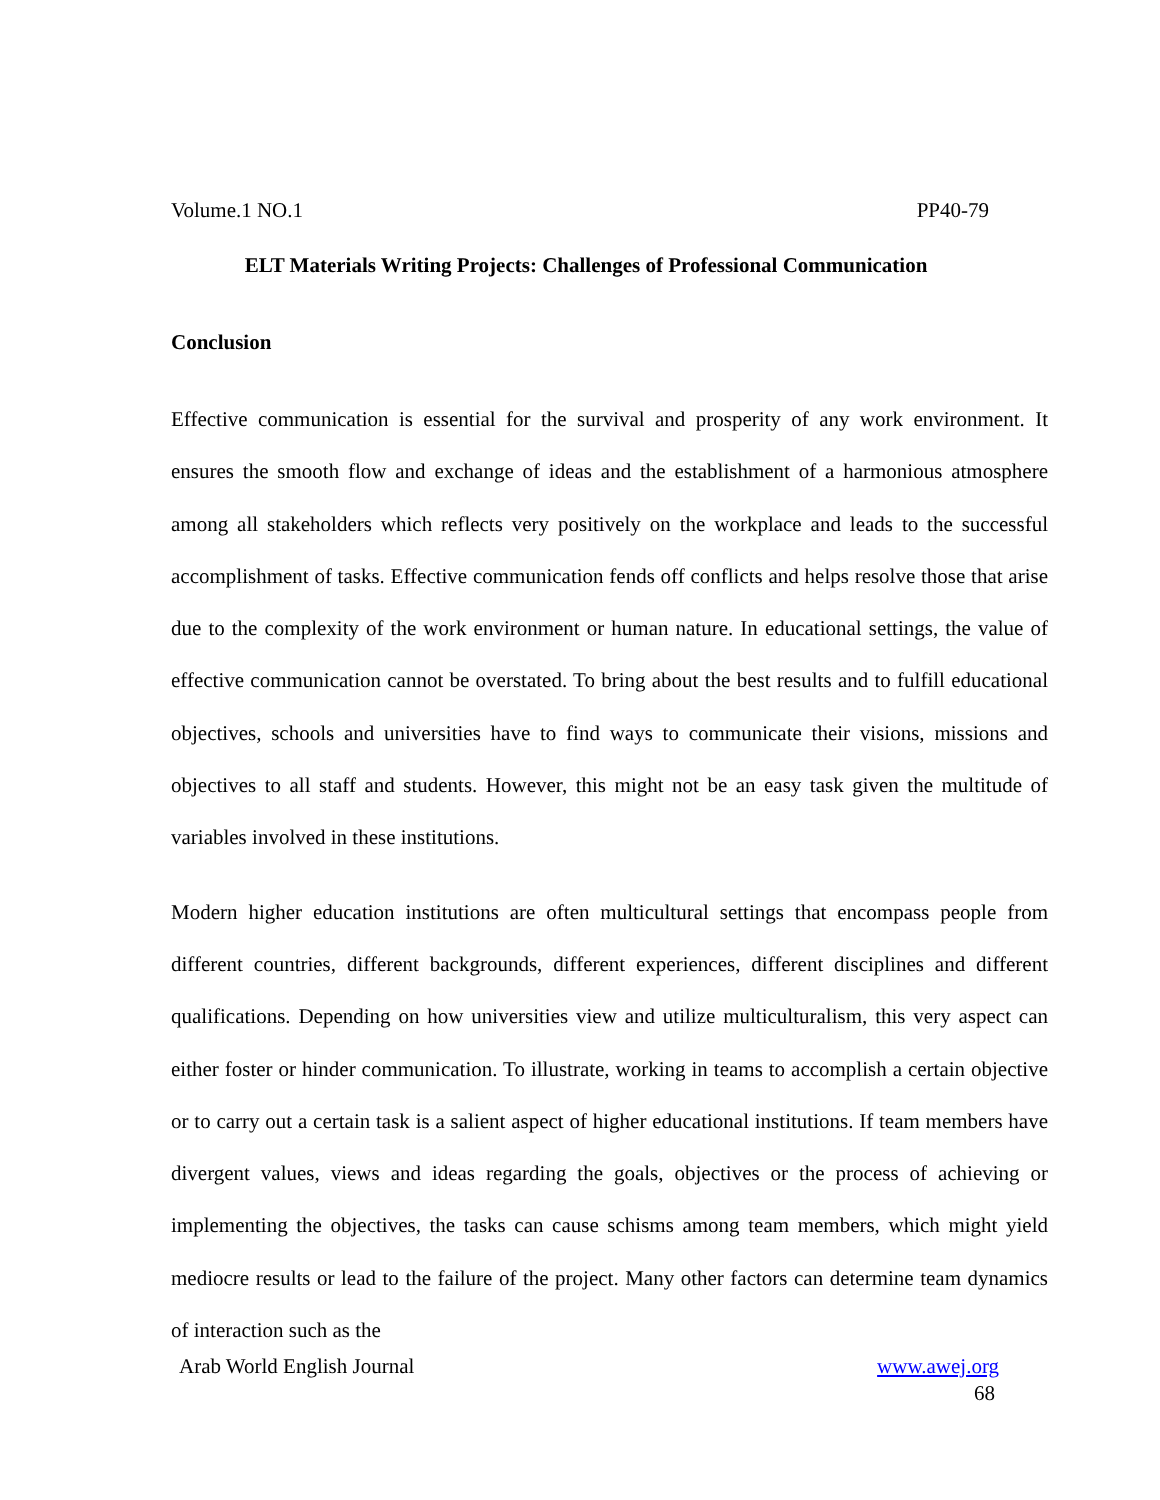Volume.1 NO.1 PP40-79
ELT Materials Writing Projects: Challenges of Professional Communication
Conclusion
Effective communication is essential for the survival and prosperity of any work environment. It ensures the smooth flow and exchange of ideas and the establishment of a harmonious atmosphere among all stakeholders which reflects very positively on the workplace and leads to the successful accomplishment of tasks. Effective communication fends off conflicts and helps resolve those that arise due to the complexity of the work environment or human nature. In educational settings, the value of effective communication cannot be overstated. To bring about the best results and to fulfill educational objectives, schools and universities have to find ways to communicate their visions, missions and objectives to all staff and students. However, this might not be an easy task given the multitude of variables involved in these institutions.
Modern higher education institutions are often multicultural settings that encompass people from different countries, different backgrounds, different experiences, different disciplines and different qualifications. Depending on how universities view and utilize multiculturalism, this very aspect can either foster or hinder communication. To illustrate, working in teams to accomplish a certain objective or to carry out a certain task is a salient aspect of higher educational institutions. If team members have divergent values, views and ideas regarding the goals, objectives or the process of achieving or implementing the objectives, the tasks can cause schisms among team members, which might yield mediocre results or lead to the failure of the project. Many other factors can determine team dynamics of interaction such as the
Arab World English Journal www.awej.org
68